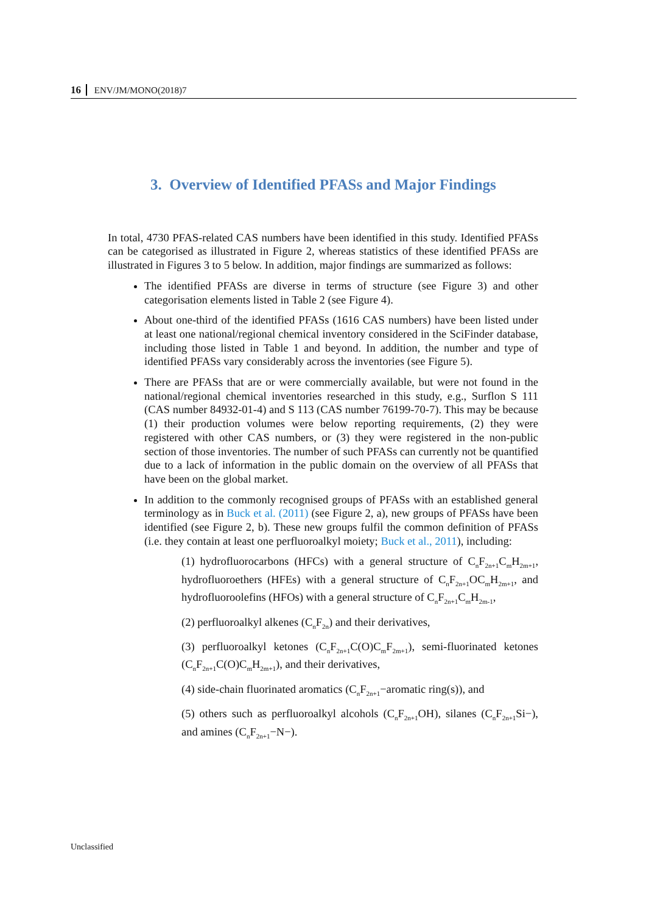16 ENV/JM/MONO(2018)7
3. Overview of Identified PFASs and Major Findings
In total, 4730 PFAS-related CAS numbers have been identified in this study. Identified PFASs can be categorised as illustrated in Figure 2, whereas statistics of these identified PFASs are illustrated in Figures 3 to 5 below. In addition, major findings are summarized as follows:
The identified PFASs are diverse in terms of structure (see Figure 3) and other categorisation elements listed in Table 2 (see Figure 4).
About one-third of the identified PFASs (1616 CAS numbers) have been listed under at least one national/regional chemical inventory considered in the SciFinder database, including those listed in Table 1 and beyond. In addition, the number and type of identified PFASs vary considerably across the inventories (see Figure 5).
There are PFASs that are or were commercially available, but were not found in the national/regional chemical inventories researched in this study, e.g., Surflon S 111 (CAS number 84932-01-4) and S 113 (CAS number 76199-70-7). This may be because (1) their production volumes were below reporting requirements, (2) they were registered with other CAS numbers, or (3) they were registered in the non-public section of those inventories. The number of such PFASs can currently not be quantified due to a lack of information in the public domain on the overview of all PFASs that have been on the global market.
In addition to the commonly recognised groups of PFASs with an established general terminology as in Buck et al. (2011) (see Figure 2, a), new groups of PFASs have been identified (see Figure 2, b). These new groups fulfil the common definition of PFASs (i.e. they contain at least one perfluoroalkyl moiety; Buck et al., 2011), including:
(1) hydrofluorocarbons (HFCs) with a general structure of C<sub>n</sub>F<sub>2n+1</sub>C<sub>m</sub>H<sub>2m+1</sub>, hydrofluoroethers (HFEs) with a general structure of C<sub>n</sub>F<sub>2n+1</sub>OC<sub>m</sub>H<sub>2m+1</sub>, and hydrofluoroolefins (HFOs) with a general structure of C<sub>n</sub>F<sub>2n+1</sub>C<sub>m</sub>H<sub>2m-1</sub>,
(2) perfluoroalkyl alkenes (C<sub>n</sub>F<sub>2n</sub>) and their derivatives,
(3) perfluoroalkyl ketones (C<sub>n</sub>F<sub>2n+1</sub>C(O)C<sub>m</sub>F<sub>2m+1</sub>), semi-fluorinated ketones (C<sub>n</sub>F<sub>2n+1</sub>C(O)C<sub>m</sub>H<sub>2m+1</sub>), and their derivatives,
(4) side-chain fluorinated aromatics (C<sub>n</sub>F<sub>2n+1</sub>−aromatic ring(s)), and
(5) others such as perfluoroalkyl alcohols (C<sub>n</sub>F<sub>2n+1</sub>OH), silanes (C<sub>n</sub>F<sub>2n+1</sub>Si−), and amines (C<sub>n</sub>F<sub>2n+1</sub>−N−).
Unclassified